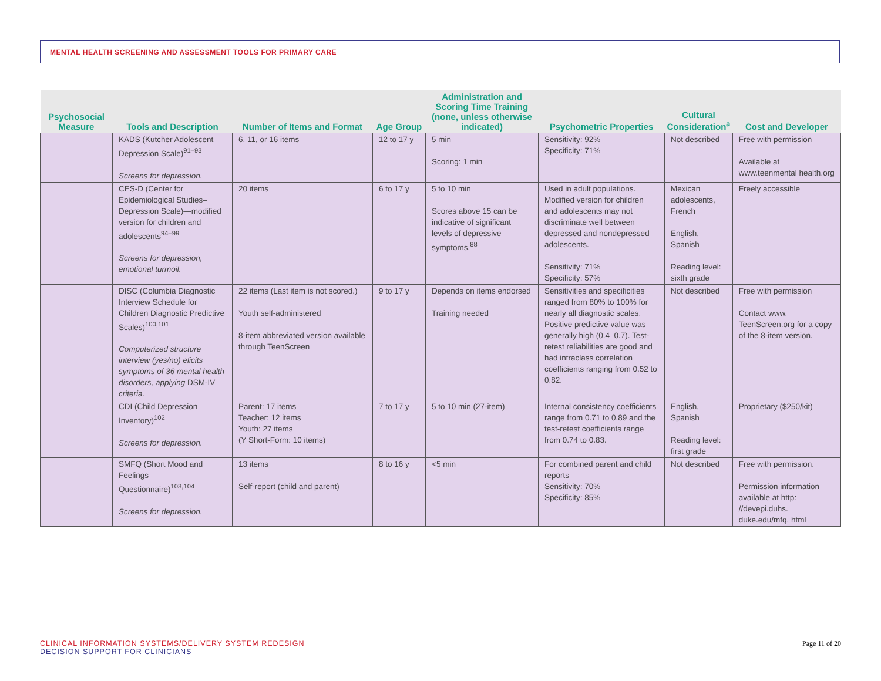MENTAL HEALTH SCREENING AND ASSESSMENT TOOLS FOR PRIMARY CARE
| Psychosocial Measure | Tools and Description | Number of Items and Format | Age Group | Administration and Scoring Time Training (none, unless otherwise indicated) | Psychometric Properties | Cultural Consideration<sup>a</sup> | Cost and Developer |
| --- | --- | --- | --- | --- | --- | --- | --- |
| | KADS (Kutcher Adolescent Depression Scale)<sup>91–93</sup> Screens for depression. | 6, 11, or 16 items | 12 to 17 y | 5 min Scoring: 1 min | Sensitivity: 92% Specificity: 71% | Not described | Free with permission Available at www.teenmental health.org |
| | CES-D (Center for Epidemiological Studies–Depression Scale)—modified version for children and adolescents<sup>94–99</sup> Screens for depression, emotional turmoil. | 20 items | 6 to 17 y | 5 to 10 min Scores above 15 can be indicative of significant levels of depressive symptoms.<sup>88</sup> | Used in adult populations. Modified version for children and adolescents may not discriminate well between depressed and nondepressed adolescents. Sensitivity: 71% Specificity: 57% | Mexican adolescents, French English, Spanish Reading level: sixth grade | Freely accessible |
| | DISC (Columbia Diagnostic Interview Schedule for Children Diagnostic Predictive Scales)<sup>100,101</sup> Computerized structure interview (yes/no) elicits symptoms of 36 mental health disorders, applying DSM-IV criteria. | 22 items (Last item is not scored.) Youth self-administered 8-item abbreviated version available through TeenScreen | 9 to 17 y | Depends on items endorsed Training needed | Sensitivities and specificities ranged from 80% to 100% for nearly all diagnostic scales. Positive predictive value was generally high (0.4–0.7). Test-retest reliabilities are good and had intraclass correlation coefficients ranging from 0.52 to 0.82. | Not described | Free with permission Contact www. TeenScreen.org for a copy of the 8-item version. |
| | CDI (Child Depression Inventory)<sup>102</sup> Screens for depression. | Parent: 17 items Teacher: 12 items Youth: 27 items (Y Short-Form: 10 items) | 7 to 17 y | 5 to 10 min (27-item) | Internal consistency coefficients range from 0.71 to 0.89 and the test-retest coefficients range from 0.74 to 0.83. | English, Spanish Reading level: first grade | Proprietary ($250/kit) |
| | SMFQ (Short Mood and Feelings Questionnaire)<sup>103,104</sup> Screens for depression. | 13 items Self-report (child and parent) | 8 to 16 y | <5 min | For combined parent and child reports Sensitivity: 70% Specificity: 85% | Not described | Free with permission. Permission information available at http: //devepi.duhs. duke.edu/mfq. html |
CLINICAL INFORMATION SYSTEMS/DELIVERY SYSTEM REDESIGN
DECISION SUPPORT FOR CLINICIANS
Page 11 of 20